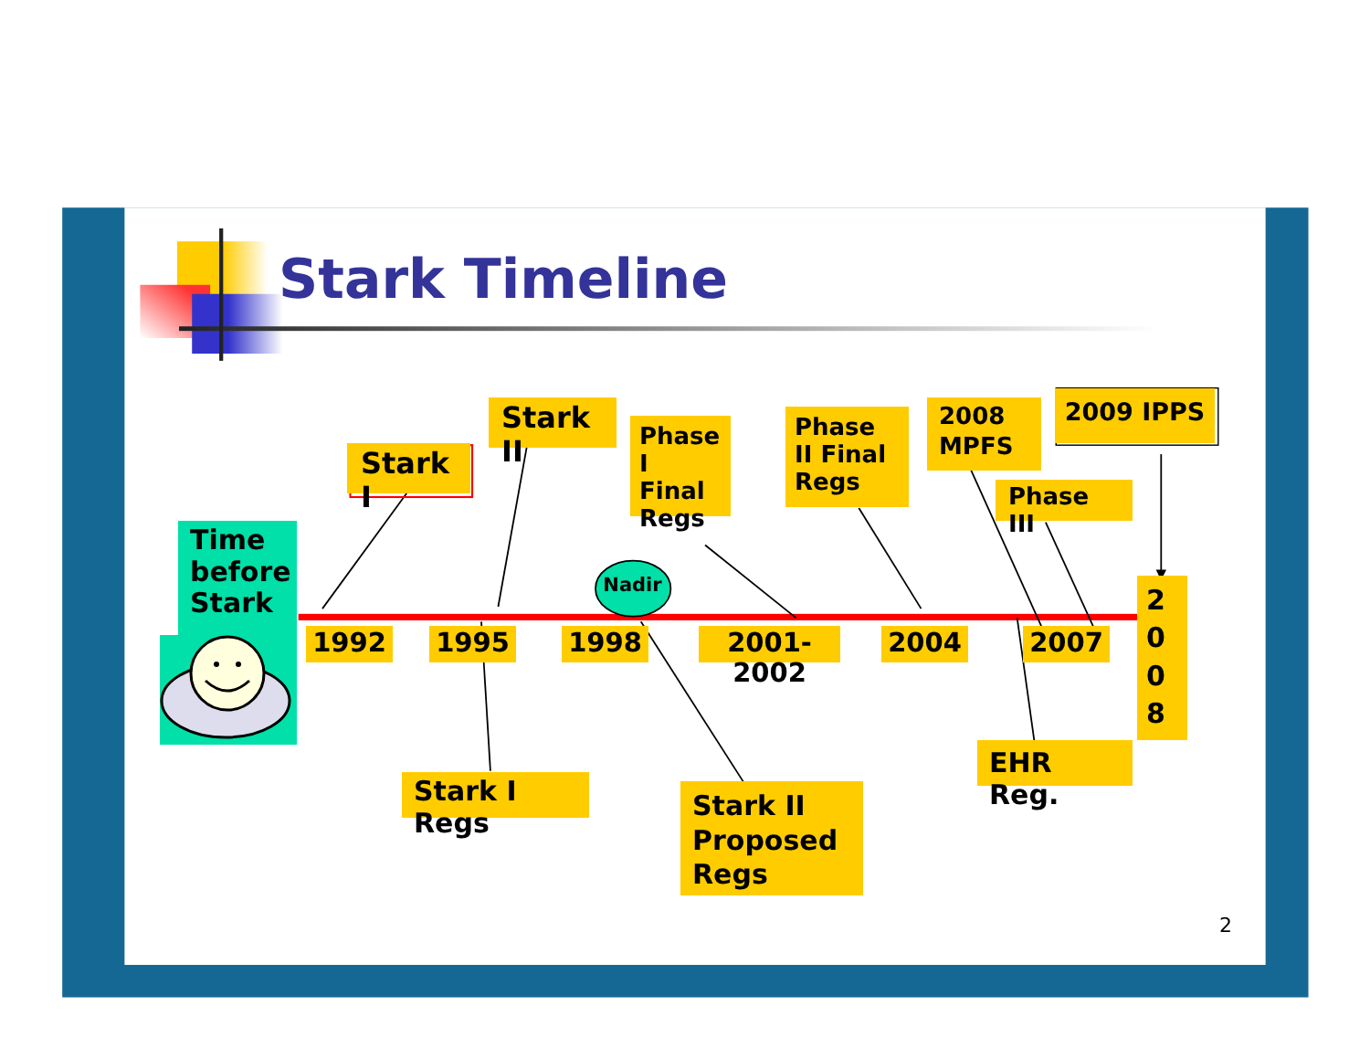Stark Timeline
Time before Stark
Stark I
Stark II
Phase I Final Regs
Phase II Final Regs
2008 MPFS
2009 IPPS
Phase III
1992
1995
Nadir
1998
2001-2002
2004
2007
2
0
0
8
Stark I Regs
EHR Reg.
Stark II Proposed Regs
2